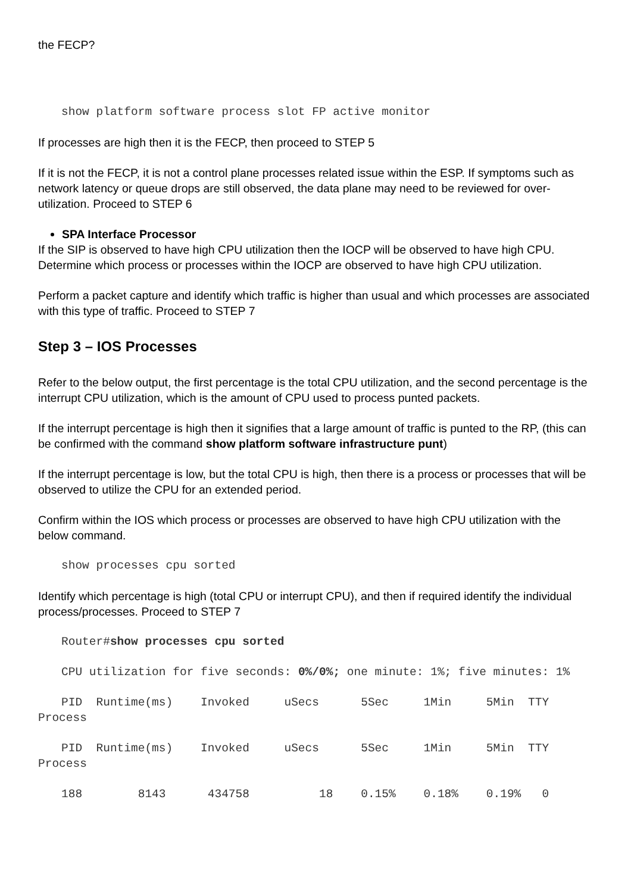the FECP?
show platform software process slot FP active monitor
If processes are high then it is the FECP, then proceed to STEP 5
If it is not the FECP, it is not a control plane processes related issue within the ESP. If symptoms such as network latency or queue drops are still observed, the data plane may need to be reviewed for over-utilization. Proceed to STEP 6
SPA Interface Processor
If the SIP is observed to have high CPU utilization then the IOCP will be observed to have high CPU. Determine which process or processes within the IOCP are observed to have high CPU utilization.
Perform a packet capture and identify which traffic is higher than usual and which processes are associated with this type of traffic. Proceed to STEP 7
Step 3 – IOS Processes
Refer to the below output, the first percentage is the total CPU utilization, and the second percentage is the interrupt CPU utilization, which is the amount of CPU used to process punted packets.
If the interrupt percentage is high then it signifies that a large amount of traffic is punted to the RP, (this can be confirmed with the command show platform software infrastructure punt)
If the interrupt percentage is low, but the total CPU is high, then there is a process or processes that will be observed to utilize the CPU for an extended period.
Confirm within the IOS which process or processes are observed to have high CPU utilization with the below command.
show processes cpu sorted
Identify which percentage is high (total CPU or interrupt CPU), and then if required identify the individual process/processes. Proceed to STEP 7
Router#show processes cpu sorted
CPU utilization for five seconds: 0%/0%; one minute: 1%; five minutes: 1%
PID Runtime(ms) Invoked uSecs 5Sec 1Min 5Min TTY Process
PID Runtime(ms) Invoked uSecs 5Sec 1Min 5Min TTY Process
188 8143 434758 18 0.15% 0.18% 0.19% 0